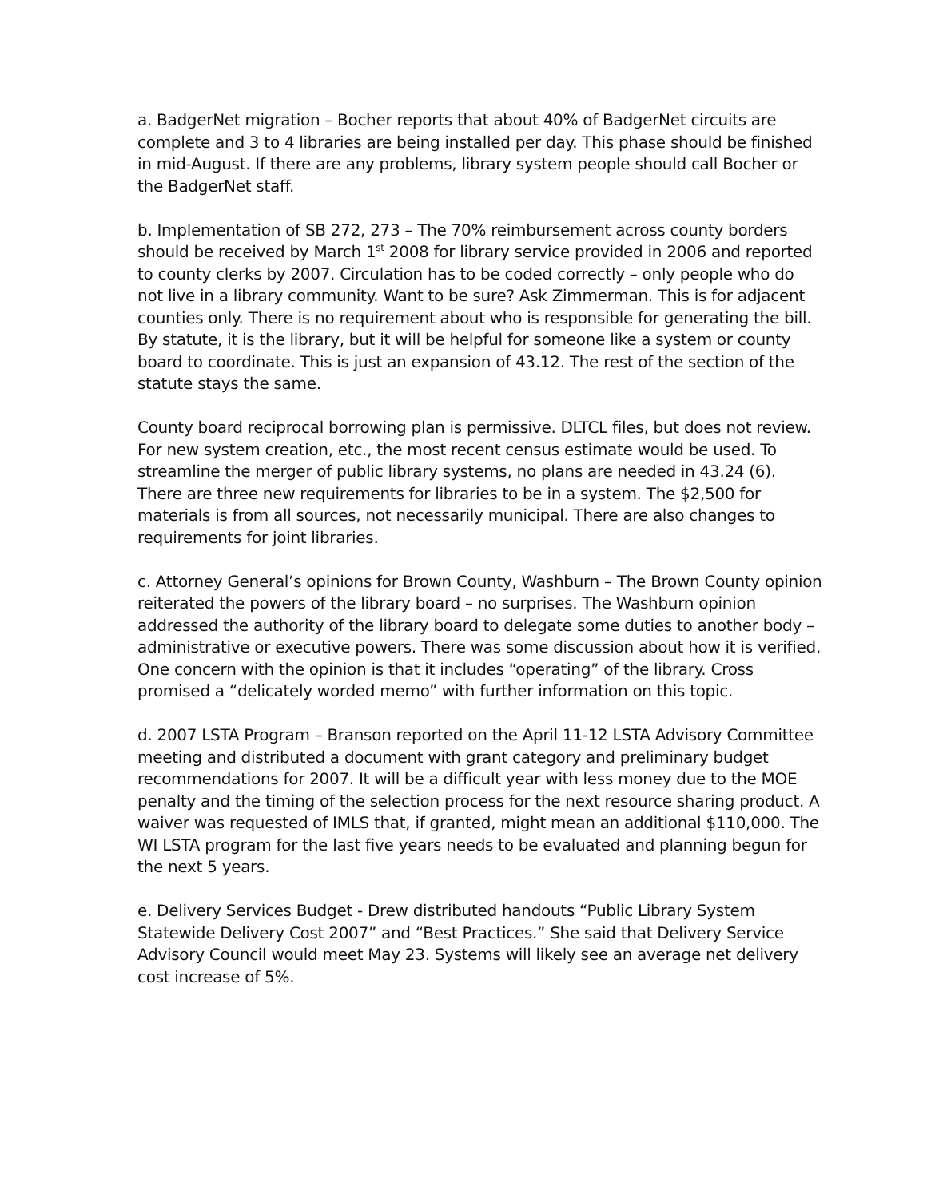a. BadgerNet migration – Bocher reports that about 40% of BadgerNet circuits are complete and 3 to 4 libraries are being installed per day. This phase should be finished in mid-August. If there are any problems, library system people should call Bocher or the BadgerNet staff.
b. Implementation of SB 272, 273 – The 70% reimbursement across county borders should be received by March 1<sup>st</sup> 2008 for library service provided in 2006 and reported to county clerks by 2007. Circulation has to be coded correctly – only people who do not live in a library community. Want to be sure? Ask Zimmerman. This is for adjacent counties only. There is no requirement about who is responsible for generating the bill. By statute, it is the library, but it will be helpful for someone like a system or county board to coordinate. This is just an expansion of 43.12. The rest of the section of the statute stays the same.
County board reciprocal borrowing plan is permissive. DLTCL files, but does not review. For new system creation, etc., the most recent census estimate would be used. To streamline the merger of public library systems, no plans are needed in 43.24 (6). There are three new requirements for libraries to be in a system. The $2,500 for materials is from all sources, not necessarily municipal. There are also changes to requirements for joint libraries.
c. Attorney General’s opinions for Brown County, Washburn – The Brown County opinion reiterated the powers of the library board – no surprises. The Washburn opinion addressed the authority of the library board to delegate some duties to another body – administrative or executive powers. There was some discussion about how it is verified. One concern with the opinion is that it includes “operating” of the library. Cross promised a “delicately worded memo” with further information on this topic.
d. 2007 LSTA Program – Branson reported on the April 11-12 LSTA Advisory Committee meeting and distributed a document with grant category and preliminary budget recommendations for 2007. It will be a difficult year with less money due to the MOE penalty and the timing of the selection process for the next resource sharing product. A waiver was requested of IMLS that, if granted, might mean an additional $110,000. The WI LSTA program for the last five years needs to be evaluated and planning begun for the next 5 years.
e. Delivery Services Budget - Drew distributed handouts “Public Library System Statewide Delivery Cost 2007” and “Best Practices.” She said that Delivery Service Advisory Council would meet May 23. Systems will likely see an average net delivery cost increase of 5%.